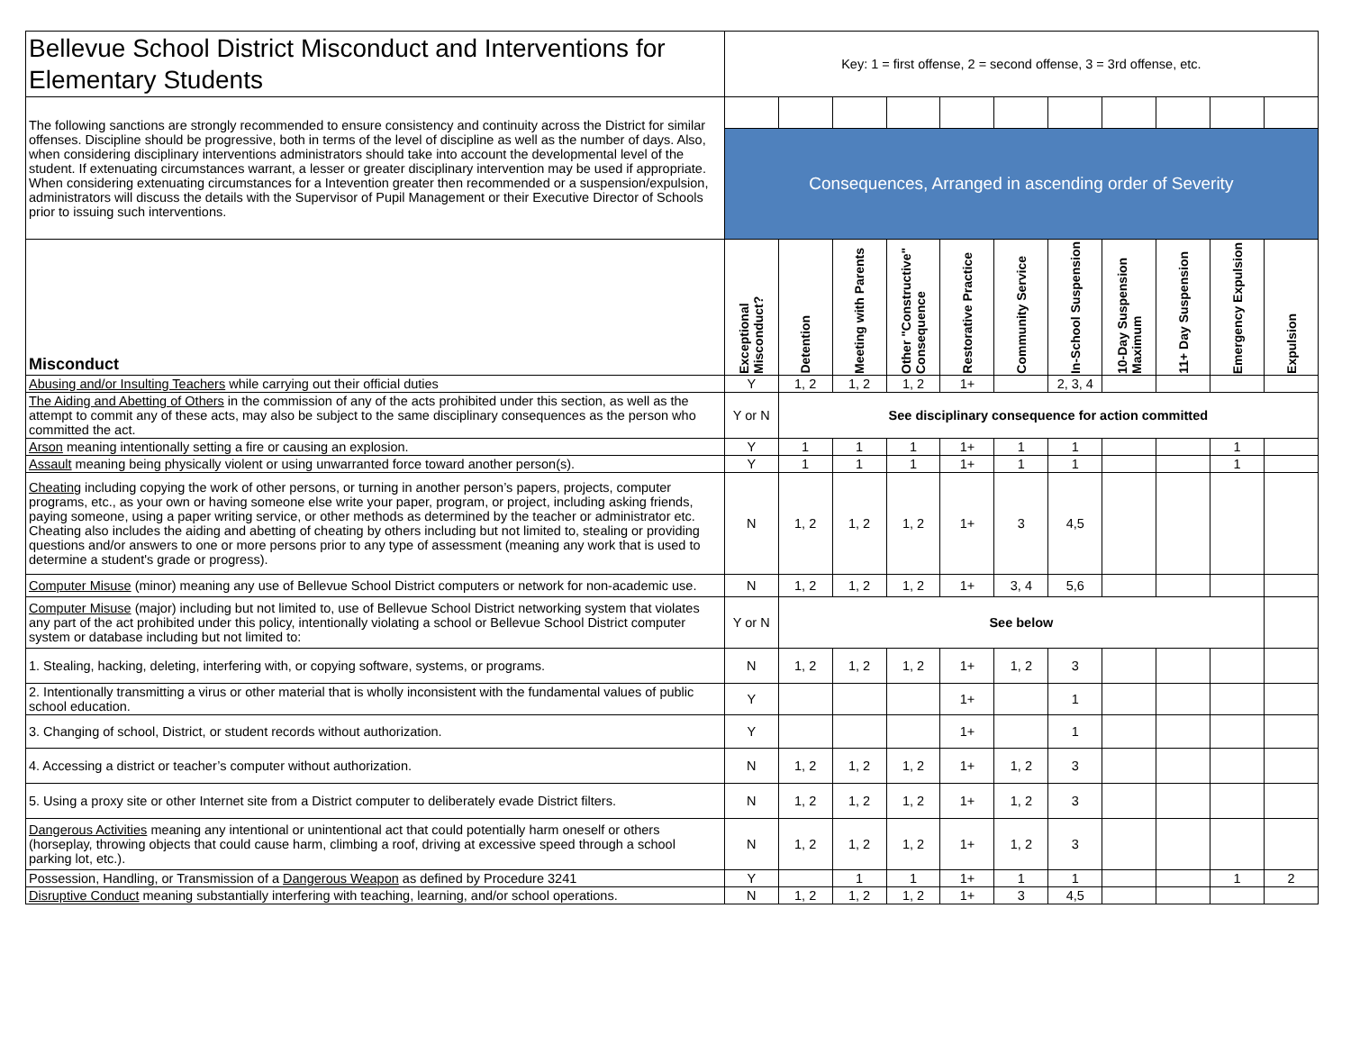| Bellevue School District Misconduct and Interventions for Elementary Students | Key: 1 = first offense, 2 = second offense, 3 = 3rd offense, etc. | | | | | | | | | | |
| The following sanctions are strongly recommended to ensure consistency and continuity across the District for similar offenses. Discipline should be progressive, both in terms of the level of discipline as well as the number of days. Also, when considering disciplinary interventions administrators should take into account the developmental level of the student. If extenuating circumstances warrant, a lesser or greater disciplinary intervention may be used if appropriate. When considering extenuating circumstances for a Intevention greater then recommended or a suspension/expulsion, administrators will discuss the details with the Supervisor of Pupil Management or their Executive Director of Schools prior to issuing such interventions. | | | | | | | | | | | |
| | Consequences, Arranged in ascending order of Severity | | | | | | | | | | |
| Misconduct | Exceptional Misconduct? | Detention | Meeting with Parents | Other "Constructive" Consequence | Restorative Practice | Community Service | In-School Suspension | 10-Day Suspension Maximum | 11+ Day Suspension | Emergency Expulsion | Expulsion |
| Abusing and/or Insulting Teachers while carrying out their official duties | Y | 1, 2 | 1, 2 | 1, 2 | 1+ | | 2, 3, 4 | | | | |
| The Aiding and Abetting of Others in the commission of any of the acts prohibited under this section, as well as the attempt to commit any of these acts, may also be subject to the same disciplinary consequences as the person who committed the act. | Y or N | See disciplinary consequence for action committed | | | | | | | | | |
| Arson meaning intentionally setting a fire or causing an explosion. | Y | 1 | 1 | 1 | 1+ | 1 | 1 | | | 1 | |
| Assault meaning being physically violent or using unwarranted force toward another person(s). | Y | 1 | 1 | 1 | 1+ | 1 | 1 | | | 1 | |
| Cheating including copying the work of other persons, or turning in another person’s papers, projects, computer programs, etc., as your own or having someone else write your paper, program, or project, including asking friends, paying someone, using a paper writing service, or other methods as determined by the teacher or administrator etc. Cheating also includes the aiding and abetting of cheating by others including but not limited to, stealing or providing questions and/or answers to one or more persons prior to any type of assessment (meaning any work that is used to determine a student's grade or progress). | N | 1, 2 | 1, 2 | 1, 2 | 1+ | 3 | 4,5 | | | | |
| Computer Misuse (minor) meaning any use of Bellevue School District computers or network for non-academic use. | N | 1, 2 | 1, 2 | 1, 2 | 1+ | 3, 4 | 5,6 | | | | |
| Computer Misuse (major) including but not limited to, use of Bellevue School District networking system that violates any part of the act prohibited under this policy, intentionally violating a school or Bellevue School District computer system or database including but not limited to: | Y or N | See below | | | | | | | | | |
| 1. Stealing, hacking, deleting, interfering with, or copying software, systems, or programs. | N | 1, 2 | 1, 2 | 1, 2 | 1+ | 1, 2 | 3 | | | | |
| 2. Intentionally transmitting a virus or other material that is wholly inconsistent with the fundamental values of public school education. | Y | | | | 1+ | | 1 | | | | |
| 3. Changing of school, District, or student records without authorization. | Y | | | | 1+ | | 1 | | | | |
| 4. Accessing a district or teacher’s computer without authorization. | N | 1, 2 | 1, 2 | 1, 2 | 1+ | 1, 2 | 3 | | | | |
| 5. Using a proxy site or other Internet site from a District computer to deliberately evade District filters. | N | 1, 2 | 1, 2 | 1, 2 | 1+ | 1, 2 | 3 | | | | |
| Dangerous Activities meaning any intentional or unintentional act that could potentially harm oneself or others (horseplay, throwing objects that could cause harm, climbing a roof, driving at excessive speed through a school parking lot, etc.). | N | 1, 2 | 1, 2 | 1, 2 | 1+ | 1, 2 | 3 | | | | |
| Possession, Handling, or Transmission of a Dangerous Weapon as defined by Procedure 3241 | Y | | 1 | 1 | 1+ | 1 | 1 | | | 1 | 2 |
| Disruptive Conduct meaning substantially interfering with teaching, learning, and/or school operations. | N | 1, 2 | 1, 2 | 1, 2 | 1+ | 3 | 4,5 | | | | |